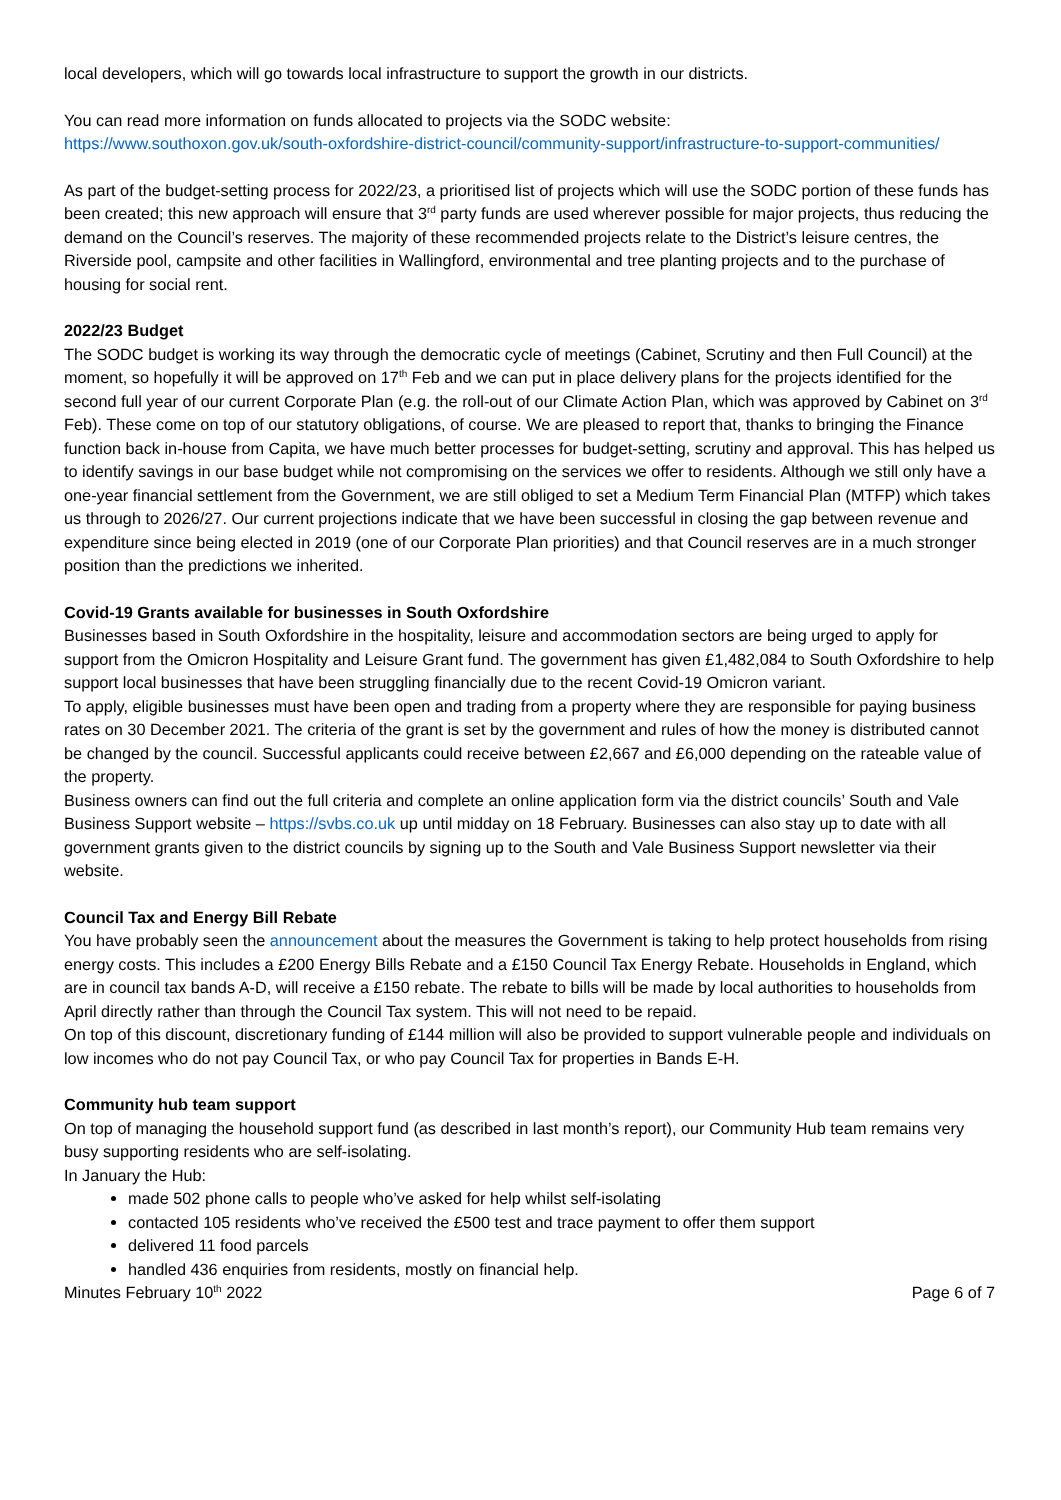local developers, which will go towards local infrastructure to support the growth in our districts.
You can read more information on funds allocated to projects via the SODC website:
https://www.southoxon.gov.uk/south-oxfordshire-district-council/community-support/infrastructure-to-support-communities/
As part of the budget-setting process for 2022/23, a prioritised list of projects which will use the SODC portion of these funds has been created; this new approach will ensure that 3<sup>rd</sup> party funds are used wherever possible for major projects, thus reducing the demand on the Council’s reserves. The majority of these recommended projects relate to the District’s leisure centres, the Riverside pool, campsite and other facilities in Wallingford, environmental and tree planting projects and to the purchase of housing for social rent.
2022/23 Budget
The SODC budget is working its way through the democratic cycle of meetings (Cabinet, Scrutiny and then Full Council) at the moment, so hopefully it will be approved on 17<sup>th</sup> Feb and we can put in place delivery plans for the projects identified for the second full year of our current Corporate Plan (e.g. the roll-out of our Climate Action Plan, which was approved by Cabinet on 3<sup>rd</sup> Feb). These come on top of our statutory obligations, of course. We are pleased to report that, thanks to bringing the Finance function back in-house from Capita, we have much better processes for budget-setting, scrutiny and approval. This has helped us to identify savings in our base budget while not compromising on the services we offer to residents. Although we still only have a one-year financial settlement from the Government, we are still obliged to set a Medium Term Financial Plan (MTFP) which takes us through to 2026/27. Our current projections indicate that we have been successful in closing the gap between revenue and expenditure since being elected in 2019 (one of our Corporate Plan priorities) and that Council reserves are in a much stronger position than the predictions we inherited.
Covid-19 Grants available for businesses in South Oxfordshire
Businesses based in South Oxfordshire in the hospitality, leisure and accommodation sectors are being urged to apply for support from the Omicron Hospitality and Leisure Grant fund. The government has given £1,482,084 to South Oxfordshire to help support local businesses that have been struggling financially due to the recent Covid-19 Omicron variant.
To apply, eligible businesses must have been open and trading from a property where they are responsible for paying business rates on 30 December 2021. The criteria of the grant is set by the government and rules of how the money is distributed cannot be changed by the council. Successful applicants could receive between £2,667 and £6,000 depending on the rateable value of the property.
Business owners can find out the full criteria and complete an online application form via the district councils’ South and Vale Business Support website – https://svbs.co.uk up until midday on 18 February. Businesses can also stay up to date with all government grants given to the district councils by signing up to the South and Vale Business Support newsletter via their website.
Council Tax and Energy Bill Rebate
You have probably seen the announcement about the measures the Government is taking to help protect households from rising energy costs. This includes a £200 Energy Bills Rebate and a £150 Council Tax Energy Rebate. Households in England, which are in council tax bands A-D, will receive a £150 rebate. The rebate to bills will be made by local authorities to households from April directly rather than through the Council Tax system. This will not need to be repaid.
On top of this discount, discretionary funding of £144 million will also be provided to support vulnerable people and individuals on low incomes who do not pay Council Tax, or who pay Council Tax for properties in Bands E-H.
Community hub team support
On top of managing the household support fund (as described in last month’s report), our Community Hub team remains very busy supporting residents who are self-isolating.
In January the Hub:
made 502 phone calls to people who’ve asked for help whilst self-isolating
contacted 105 residents who’ve received the £500 test and trace payment to offer them support
delivered 11 food parcels
handled 436 enquiries from residents, mostly on financial help.
Minutes February 10<sup>th</sup> 2022 Page 6 of 7